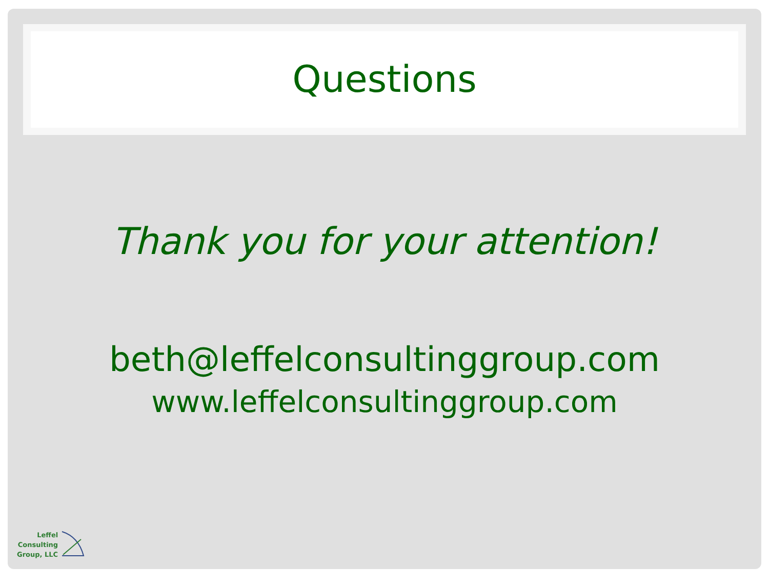Questions
Thank you for your attention!
beth@leffelconsultinggroup.com
www.leffelconsultinggroup.com
Leffel
Consulting
Group, LLC